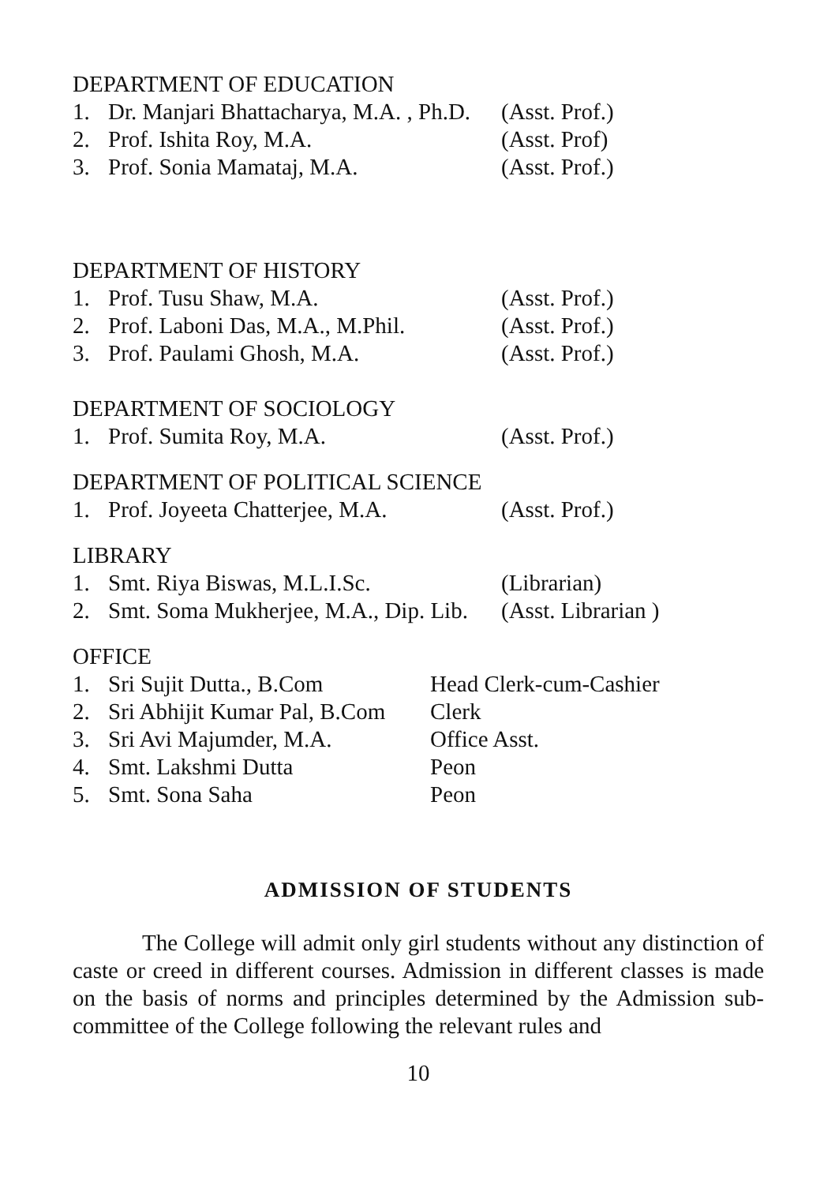DEPARTMENT OF EDUCATION
1. Dr. Manjari Bhattacharya, M.A. , Ph.D. (Asst. Prof.)
2. Prof. Ishita Roy, M.A. (Asst. Prof)
3. Prof. Sonia Mamataj, M.A. (Asst. Prof.)
DEPARTMENT OF HISTORY
1. Prof. Tusu Shaw, M.A. (Asst. Prof.)
2. Prof. Laboni Das, M.A., M.Phil. (Asst. Prof.)
3. Prof. Paulami Ghosh, M.A. (Asst. Prof.)
DEPARTMENT OF SOCIOLOGY
1. Prof. Sumita Roy, M.A. (Asst. Prof.)
DEPARTMENT OF POLITICAL SCIENCE
1. Prof. Joyeeta Chatterjee, M.A. (Asst. Prof.)
LIBRARY
1. Smt. Riya Biswas, M.L.I.Sc. (Librarian)
2. Smt. Soma Mukherjee, M.A., Dip. Lib. (Asst. Librarian )
OFFICE
1. Sri Sujit Dutta., B.Com Head Clerk-cum-Cashier
2. Sri Abhijit Kumar Pal, B.Com Clerk
3. Sri Avi Majumder, M.A. Office Asst.
4. Smt. Lakshmi Dutta Peon
5. Smt. Sona Saha Peon
ADMISSION OF STUDENTS
The College will admit only girl students without any distinction of caste or creed in different courses. Admission in different classes is made on the basis of norms and principles determined by the Admission sub-committee of the College following the relevant rules and
10